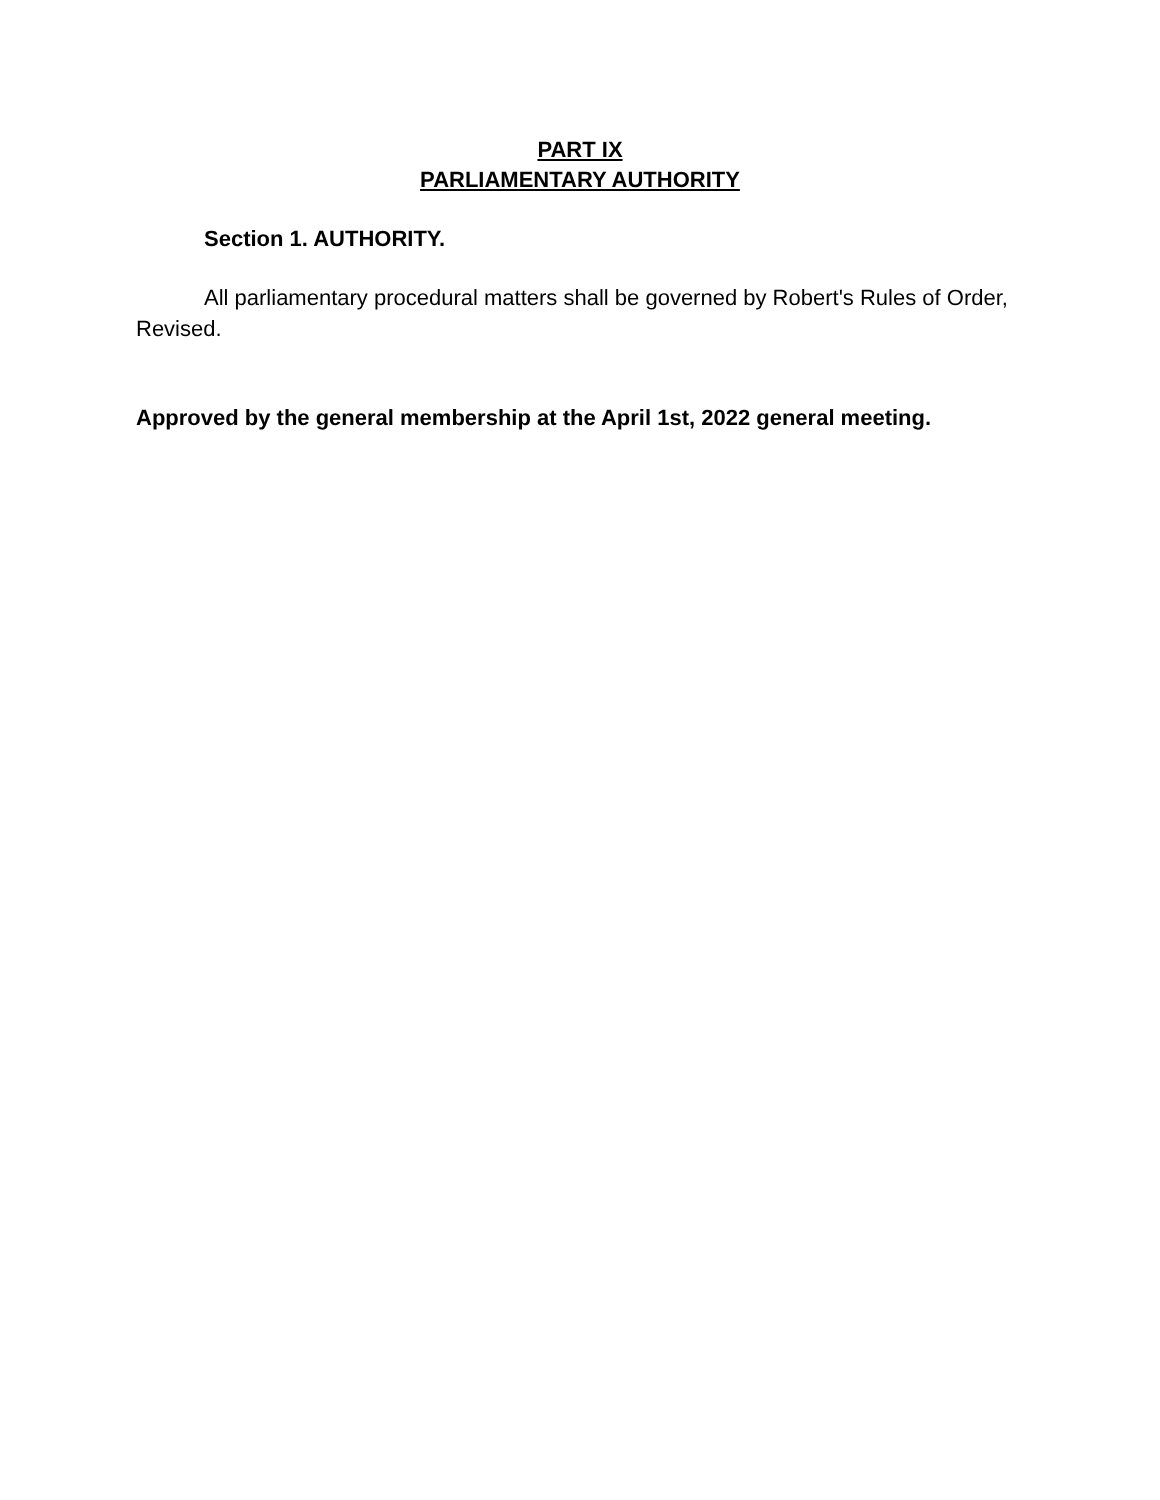PART IX
PARLIAMENTARY AUTHORITY
Section 1. AUTHORITY.
All parliamentary procedural matters shall be governed by Robert's Rules of Order, Revised.
Approved by the general membership at the April 1st, 2022 general meeting.